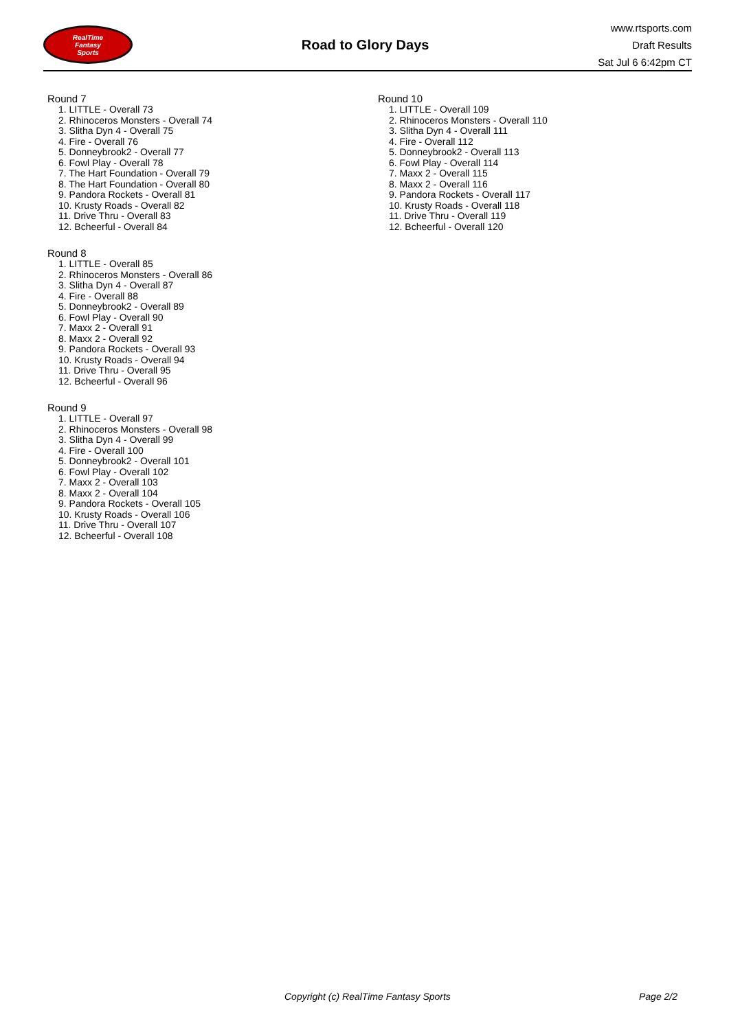RealTime
Fantasy
Sports
Road to Glory Days
www.rtsports.com
Draft Results
Sat Jul 6 6:42pm CT
Round 7
1. LITTLE - Overall 73
2. Rhinoceros Monsters - Overall 74
3. Slitha Dyn 4 - Overall 75
4. Fire - Overall 76
5. Donneybrook2 - Overall 77
6. Fowl Play - Overall 78
7. The Hart Foundation - Overall 79
8. The Hart Foundation - Overall 80
9. Pandora Rockets - Overall 81
10. Krusty Roads - Overall 82
11. Drive Thru - Overall 83
12. Bcheerful - Overall 84
Round 8
1. LITTLE - Overall 85
2. Rhinoceros Monsters - Overall 86
3. Slitha Dyn 4 - Overall 87
4. Fire - Overall 88
5. Donneybrook2 - Overall 89
6. Fowl Play - Overall 90
7. Maxx 2 - Overall 91
8. Maxx 2 - Overall 92
9. Pandora Rockets - Overall 93
10. Krusty Roads - Overall 94
11. Drive Thru - Overall 95
12. Bcheerful - Overall 96
Round 9
1. LITTLE - Overall 97
2. Rhinoceros Monsters - Overall 98
3. Slitha Dyn 4 - Overall 99
4. Fire - Overall 100
5. Donneybrook2 - Overall 101
6. Fowl Play - Overall 102
7. Maxx 2 - Overall 103
8. Maxx 2 - Overall 104
9. Pandora Rockets - Overall 105
10. Krusty Roads - Overall 106
11. Drive Thru - Overall 107
12. Bcheerful - Overall 108
Round 10
1. LITTLE - Overall 109
2. Rhinoceros Monsters - Overall 110
3. Slitha Dyn 4 - Overall 111
4. Fire - Overall 112
5. Donneybrook2 - Overall 113
6. Fowl Play - Overall 114
7. Maxx 2 - Overall 115
8. Maxx 2 - Overall 116
9. Pandora Rockets - Overall 117
10. Krusty Roads - Overall 118
11. Drive Thru - Overall 119
12. Bcheerful - Overall 120
Copyright (c) RealTime Fantasy Sports
Page 2/2